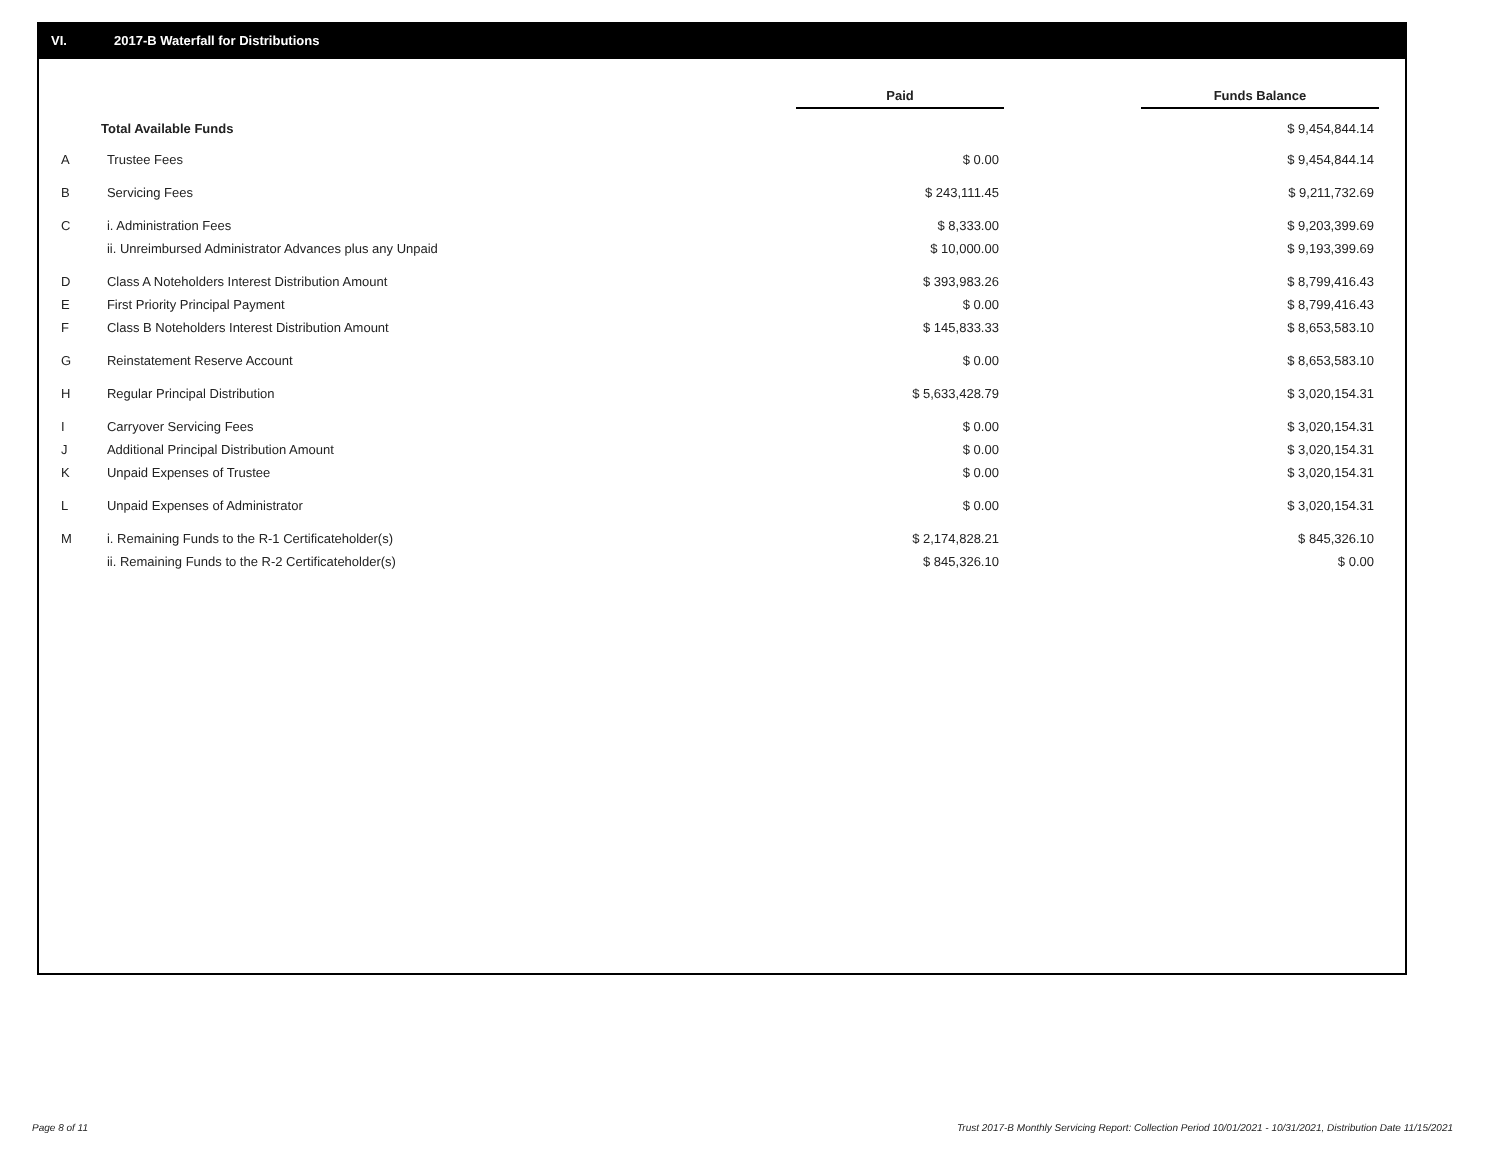VI. 2017-B Waterfall for Distributions
| | | Paid | | Funds Balance |
| --- | --- | --- | --- | --- |
| Total Available Funds | | | | $ 9,454,844.14 |
| A | Trustee Fees | $ 0.00 | | $ 9,454,844.14 |
| B | Servicing Fees | $ 243,111.45 | | $ 9,211,732.69 |
| C | i. Administration Fees | $ 8,333.00 | | $ 9,203,399.69 |
| | ii. Unreimbursed Administrator Advances plus any Unpaid | $ 10,000.00 | | $ 9,193,399.69 |
| D | Class A Noteholders Interest Distribution Amount | $ 393,983.26 | | $ 8,799,416.43 |
| E | First Priority Principal Payment | $ 0.00 | | $ 8,799,416.43 |
| F | Class B Noteholders Interest Distribution Amount | $ 145,833.33 | | $ 8,653,583.10 |
| G | Reinstatement Reserve Account | $ 0.00 | | $ 8,653,583.10 |
| H | Regular Principal Distribution | $ 5,633,428.79 | | $ 3,020,154.31 |
| I | Carryover Servicing Fees | $ 0.00 | | $ 3,020,154.31 |
| J | Additional Principal Distribution Amount | $ 0.00 | | $ 3,020,154.31 |
| K | Unpaid Expenses of Trustee | $ 0.00 | | $ 3,020,154.31 |
| L | Unpaid Expenses of Administrator | $ 0.00 | | $ 3,020,154.31 |
| M | i. Remaining Funds to the R-1 Certificateholder(s) | $ 2,174,828.21 | | $ 845,326.10 |
| | ii. Remaining Funds to the R-2 Certificateholder(s) | $ 845,326.10 | | $ 0.00 |
Page 8 of 11
Trust 2017-B Monthly Servicing Report: Collection Period 10/01/2021 - 10/31/2021, Distribution Date 11/15/2021